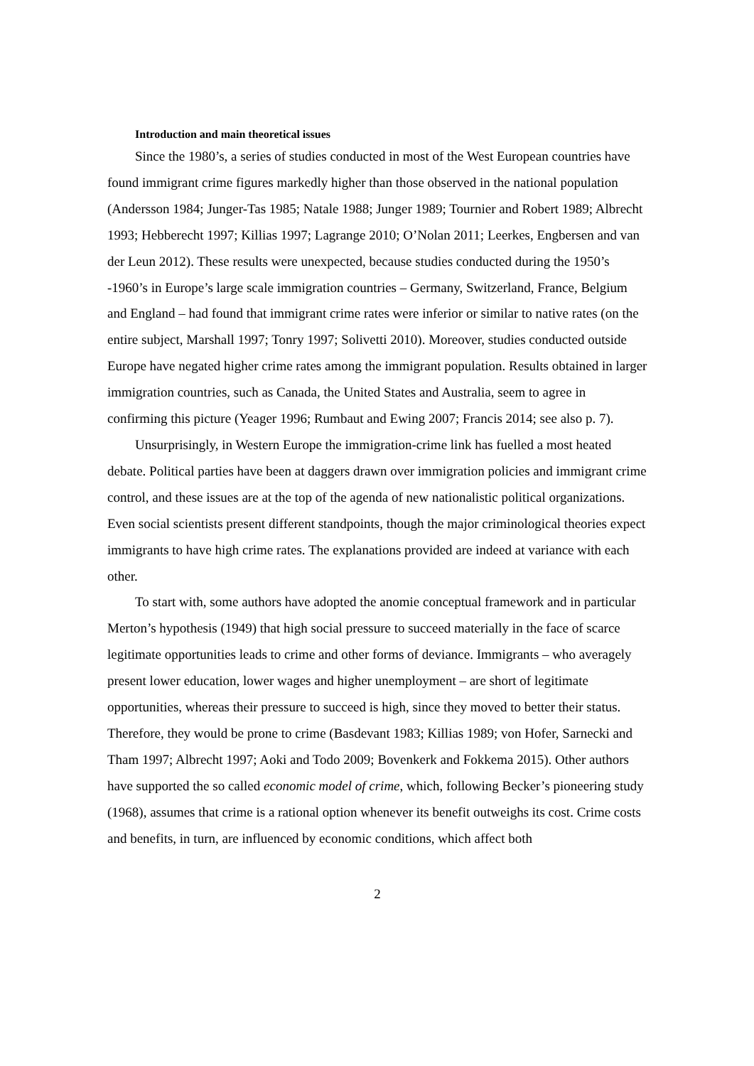Introduction and main theoretical issues
Since the 1980’s, a series of studies conducted in most of the West European countries have found immigrant crime figures markedly higher than those observed in the national population (Andersson 1984; Junger-Tas 1985; Natale 1988; Junger 1989; Tournier and Robert 1989; Albrecht 1993; Hebberecht 1997; Killias 1997; Lagrange 2010; O’Nolan 2011; Leerkes, Engbersen and van der Leun 2012). These results were unexpected, because studies conducted during the 1950’s -1960’s in Europe’s large scale immigration countries – Germany, Switzerland, France, Belgium and England – had found that immigrant crime rates were inferior or similar to native rates (on the entire subject, Marshall 1997; Tonry 1997; Solivetti 2010). Moreover, studies conducted outside Europe have negated higher crime rates among the immigrant population. Results obtained in larger immigration countries, such as Canada, the United States and Australia, seem to agree in confirming this picture (Yeager 1996; Rumbaut and Ewing 2007; Francis 2014; see also p. 7).
Unsurprisingly, in Western Europe the immigration-crime link has fuelled a most heated debate. Political parties have been at daggers drawn over immigration policies and immigrant crime control, and these issues are at the top of the agenda of new nationalistic political organizations. Even social scientists present different standpoints, though the major criminological theories expect immigrants to have high crime rates. The explanations provided are indeed at variance with each other.
To start with, some authors have adopted the anomie conceptual framework and in particular Merton’s hypothesis (1949) that high social pressure to succeed materially in the face of scarce legitimate opportunities leads to crime and other forms of deviance. Immigrants – who averagely present lower education, lower wages and higher unemployment – are short of legitimate opportunities, whereas their pressure to succeed is high, since they moved to better their status. Therefore, they would be prone to crime (Basdevant 1983; Killias 1989; von Hofer, Sarnecki and Tham 1997; Albrecht 1997; Aoki and Todo 2009; Bovenkerk and Fokkema 2015). Other authors have supported the so called economic model of crime, which, following Becker’s pioneering study (1968), assumes that crime is a rational option whenever its benefit outweighs its cost. Crime costs and benefits, in turn, are influenced by economic conditions, which affect both
2